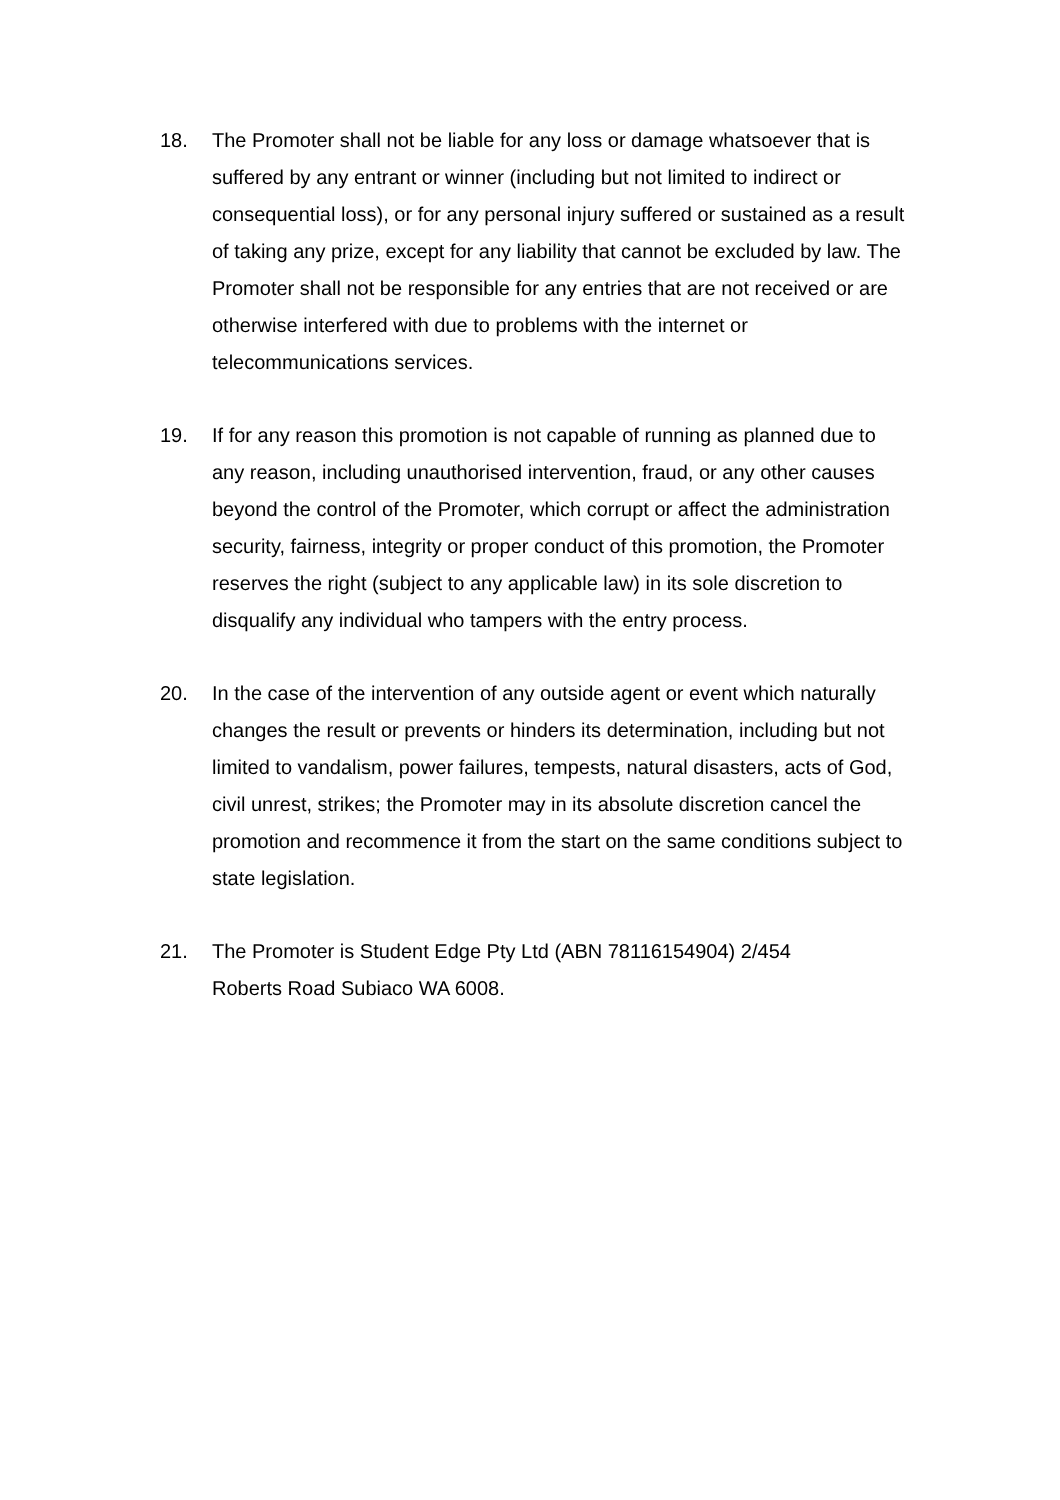18. The Promoter shall not be liable for any loss or damage whatsoever that is suffered by any entrant or winner (including but not limited to indirect or consequential loss), or for any personal injury suffered or sustained as a result of taking any prize, except for any liability that cannot be excluded by law. The Promoter shall not be responsible for any entries that are not received or are otherwise interfered with due to problems with the internet or telecommunications services.
19. If for any reason this promotion is not capable of running as planned due to any reason, including unauthorised intervention, fraud, or any other causes beyond the control of the Promoter, which corrupt or affect the administration security, fairness, integrity or proper conduct of this promotion, the Promoter reserves the right (subject to any applicable law) in its sole discretion to disqualify any individual who tampers with the entry process.
20. In the case of the intervention of any outside agent or event which naturally changes the result or prevents or hinders its determination, including but not limited to vandalism, power failures, tempests, natural disasters, acts of God, civil unrest, strikes; the Promoter may in its absolute discretion cancel the promotion and recommence it from the start on the same conditions subject to state legislation.
21. The Promoter is Student Edge Pty Ltd (ABN 78116154904) 2/454
Roberts Road Subiaco WA 6008.